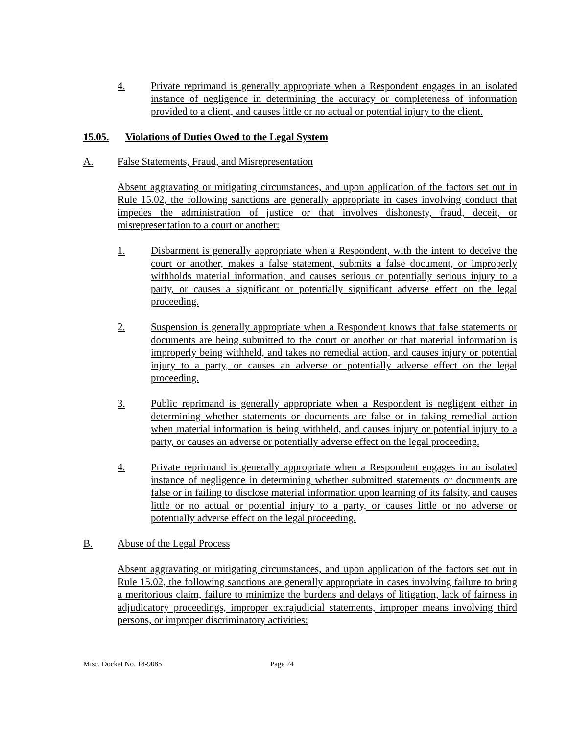4. Private reprimand is generally appropriate when a Respondent engages in an isolated instance of negligence in determining the accuracy or completeness of information provided to a client, and causes little or no actual or potential injury to the client.
15.05. Violations of Duties Owed to the Legal System
A. False Statements, Fraud, and Misrepresentation
Absent aggravating or mitigating circumstances, and upon application of the factors set out in Rule 15.02, the following sanctions are generally appropriate in cases involving conduct that impedes the administration of justice or that involves dishonesty, fraud, deceit, or misrepresentation to a court or another:
1. Disbarment is generally appropriate when a Respondent, with the intent to deceive the court or another, makes a false statement, submits a false document, or improperly withholds material information, and causes serious or potentially serious injury to a party, or causes a significant or potentially significant adverse effect on the legal proceeding.
2. Suspension is generally appropriate when a Respondent knows that false statements or documents are being submitted to the court or another or that material information is improperly being withheld, and takes no remedial action, and causes injury or potential injury to a party, or causes an adverse or potentially adverse effect on the legal proceeding.
3. Public reprimand is generally appropriate when a Respondent is negligent either in determining whether statements or documents are false or in taking remedial action when material information is being withheld, and causes injury or potential injury to a party, or causes an adverse or potentially adverse effect on the legal proceeding.
4. Private reprimand is generally appropriate when a Respondent engages in an isolated instance of negligence in determining whether submitted statements or documents are false or in failing to disclose material information upon learning of its falsity, and causes little or no actual or potential injury to a party, or causes little or no adverse or potentially adverse effect on the legal proceeding.
B. Abuse of the Legal Process
Absent aggravating or mitigating circumstances, and upon application of the factors set out in Rule 15.02, the following sanctions are generally appropriate in cases involving failure to bring a meritorious claim, failure to minimize the burdens and delays of litigation, lack of fairness in adjudicatory proceedings, improper extrajudicial statements, improper means involving third persons, or improper discriminatory activities:
Misc. Docket No. 18-9085 Page 24